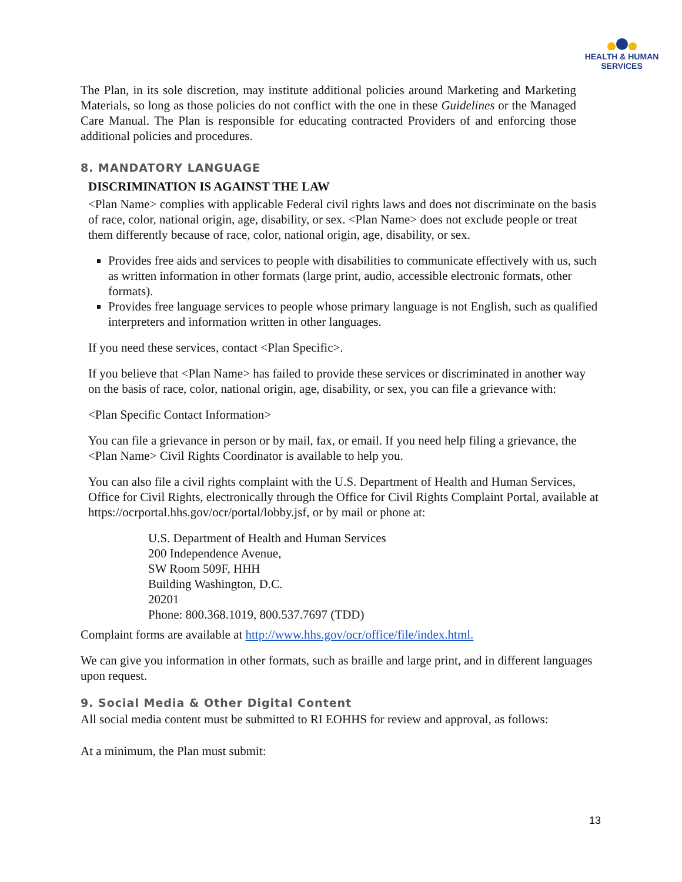HEALTH & HUMAN
SERVICES
The Plan, in its sole discretion, may institute additional policies around Marketing and Marketing Materials, so long as those policies do not conflict with the one in these Guidelines or the Managed Care Manual. The Plan is responsible for educating contracted Providers of and enforcing those additional policies and procedures.
8. MANDATORY LANGUAGE
DISCRIMINATION IS AGAINST THE LAW
<Plan Name> complies with applicable Federal civil rights laws and does not discriminate on the basis of race, color, national origin, age, disability, or sex. <Plan Name> does not exclude people or treat them differently because of race, color, national origin, age, disability, or sex.
Provides free aids and services to people with disabilities to communicate effectively with us, such as written information in other formats (large print, audio, accessible electronic formats, other formats).
Provides free language services to people whose primary language is not English, such as qualified interpreters and information written in other languages.
If you need these services, contact <Plan Specific>.
If you believe that <Plan Name> has failed to provide these services or discriminated in another way on the basis of race, color, national origin, age, disability, or sex, you can file a grievance with:
<Plan Specific Contact Information>
You can file a grievance in person or by mail, fax, or email. If you need help filing a grievance, the <Plan Name> Civil Rights Coordinator is available to help you.
You can also file a civil rights complaint with the U.S. Department of Health and Human Services, Office for Civil Rights, electronically through the Office for Civil Rights Complaint Portal, available at https://ocrportal.hhs.gov/ocr/portal/lobby.jsf, or by mail or phone at:
U.S. Department of Health and Human Services
200 Independence Avenue,
SW Room 509F, HHH
Building Washington, D.C.
20201
Phone: 800.368.1019, 800.537.7697 (TDD)
Complaint forms are available at http://www.hhs.gov/ocr/office/file/index.html.
We can give you information in other formats, such as braille and large print, and in different languages upon request.
9. Social Media & Other Digital Content
All social media content must be submitted to RI EOHHS for review and approval, as follows:
At a minimum, the Plan must submit:
13